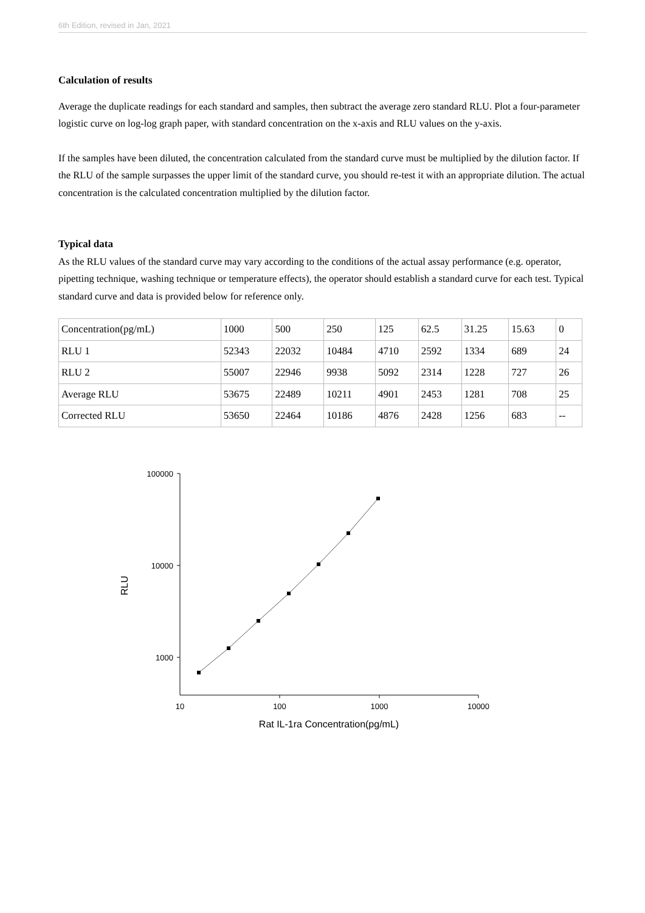6th Edition, revised in Jan, 2021
Calculation of results
Average the duplicate readings for each standard and samples, then subtract the average zero standard RLU. Plot a four-parameter logistic curve on log-log graph paper, with standard concentration on the x-axis and RLU values on the y-axis.
If the samples have been diluted, the concentration calculated from the standard curve must be multiplied by the dilution factor. If the RLU of the sample surpasses the upper limit of the standard curve, you should re-test it with an appropriate dilution. The actual concentration is the calculated concentration multiplied by the dilution factor.
Typical data
As the RLU values of the standard curve may vary according to the conditions of the actual assay performance (e.g. operator, pipetting technique, washing technique or temperature effects), the operator should establish a standard curve for each test. Typical standard curve and data is provided below for reference only.
| Concentration(pg/mL) | 1000 | 500 | 250 | 125 | 62.5 | 31.25 | 15.63 | 0 |
| RLU 1 | 52343 | 22032 | 10484 | 4710 | 2592 | 1334 | 689 | 24 |
| RLU 2 | 55007 | 22946 | 9938 | 5092 | 2314 | 1228 | 727 | 26 |
| Average RLU | 53675 | 22489 | 10211 | 4901 | 2453 | 1281 | 708 | 25 |
| Corrected RLU | 53650 | 22464 | 10186 | 4876 | 2428 | 1256 | 683 | -- |
100000
10000
1000
10
100
1000
10000
Rat IL-1ra Concentration(pg/mL)
RLU